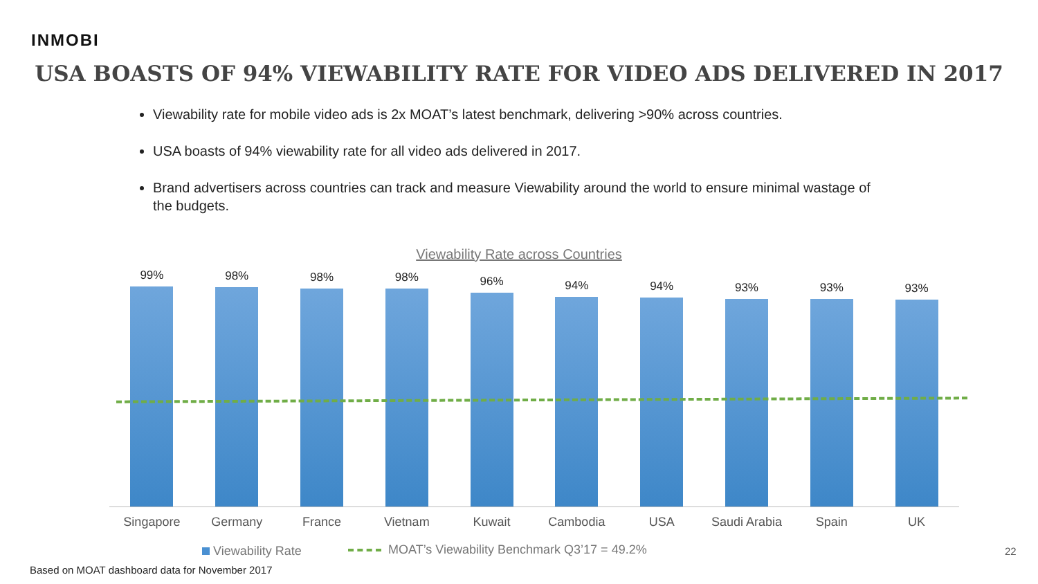INMOBI
USA BOASTS OF 94% VIEWABILITY RATE FOR VIDEO ADS DELIVERED IN 2017
Viewability rate for mobile video ads is 2x MOAT’s latest benchmark, delivering >90% across countries.
USA boasts of 94% viewability rate for all video ads delivered in 2017.
Brand advertisers across countries can track and measure Viewability around the world to ensure minimal wastage of the budgets.
Viewability Rate across Countries
99% 98% 98% 98% 96% 94% 94% 93% 93% 93%
Singapore Germany France Vietnam Kuwait Cambodia USA Saudi Arabia Spain UK
Viewability Rate
MOAT’s Viewability Benchmark Q3’17 = 49.2%
Based on MOAT dashboard data for November 2017
22